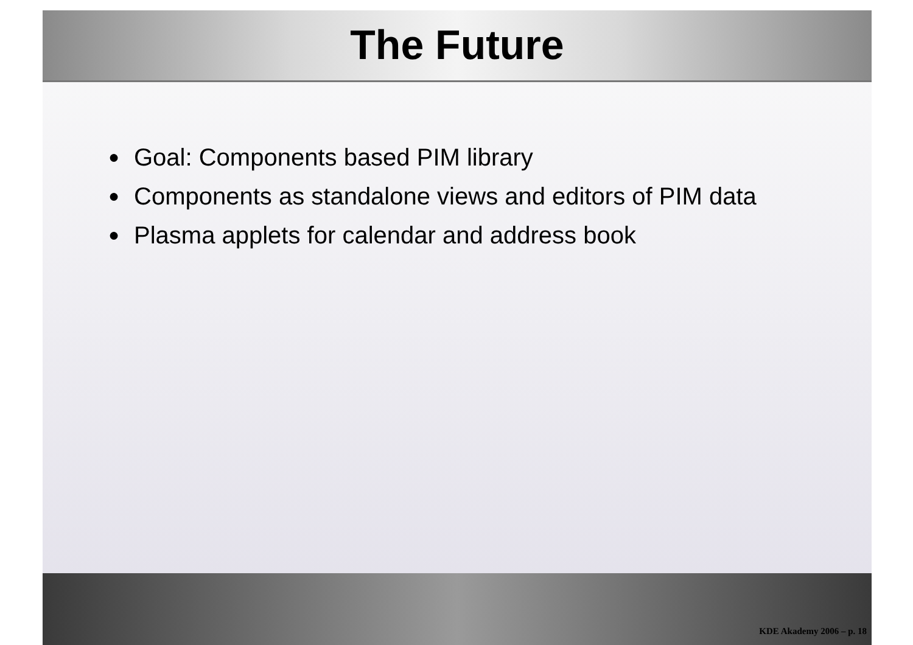The Future
● Goal: Components based PIM library
● Components as standalone views and editors of PIM data
● Plasma applets for calendar and address book
KDE Akademy 2006 – p. 18